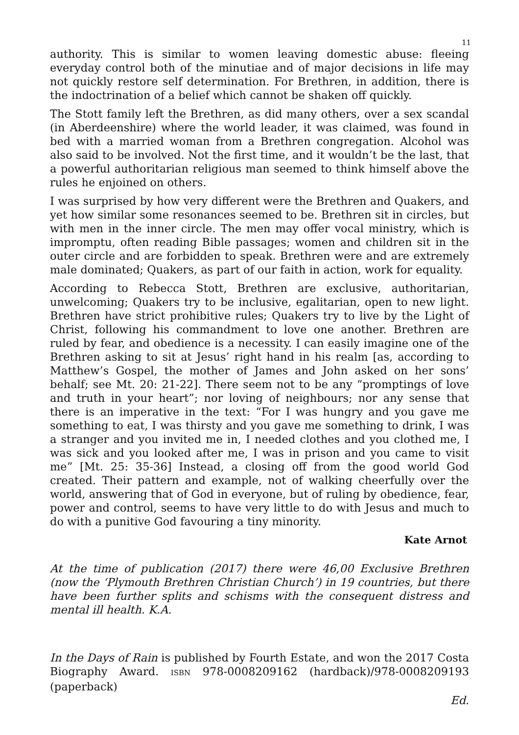11
authority. This is similar to women leaving domestic abuse: fleeing everyday control both of the minutiae and of major decisions in life may not quickly restore self determination. For Brethren, in addition, there is the indoctrination of a belief which cannot be shaken off quickly.
The Stott family left the Brethren, as did many others, over a sex scandal (in Aberdeenshire) where the world leader, it was claimed, was found in bed with a married woman from a Brethren congregation. Alcohol was also said to be involved. Not the first time, and it wouldn’t be the last, that a powerful authoritarian religious man seemed to think himself above the rules he enjoined on others.
I was surprised by how very different were the Brethren and Quakers, and yet how similar some resonances seemed to be. Brethren sit in circles, but with men in the inner circle. The men may offer vocal ministry, which is impromptu, often reading Bible passages; women and children sit in the outer circle and are forbidden to speak. Brethren were and are extremely male dominated; Quakers, as part of our faith in action, work for equality.
According to Rebecca Stott, Brethren are exclusive, authoritarian, unwelcoming; Quakers try to be inclusive, egalitarian, open to new light. Brethren have strict prohibitive rules; Quakers try to live by the Light of Christ, following his commandment to love one another. Brethren are ruled by fear, and obedience is a necessity. I can easily imagine one of the Brethren asking to sit at Jesus’ right hand in his realm [as, according to Matthew’s Gospel, the mother of James and John asked on her sons’ behalf; see Mt. 20: 21-22]. There seem not to be any “promptings of love and truth in your heart”; nor loving of neighbours; nor any sense that there is an imperative in the text: “For I was hungry and you gave me something to eat, I was thirsty and you gave me something to drink, I was a stranger and you invited me in, I needed clothes and you clothed me, I was sick and you looked after me, I was in prison and you came to visit me” [Mt. 25: 35-36] Instead, a closing off from the good world God created. Their pattern and example, not of walking cheerfully over the world, answering that of God in everyone, but of ruling by obedience, fear, power and control, seems to have very little to do with Jesus and much to do with a punitive God favouring a tiny minority.
Kate Arnot
At the time of publication (2017) there were 46,00 Exclusive Brethren (now the ‘Plymouth Brethren Christian Church’) in 19 countries, but there have been further splits and schisms with the consequent distress and mental ill health. K.A.
In the Days of Rain is published by Fourth Estate, and won the 2017 Costa Biography Award. ISBN 978-0008209162 (hardback)/978-0008209193 (paperback)
Ed.